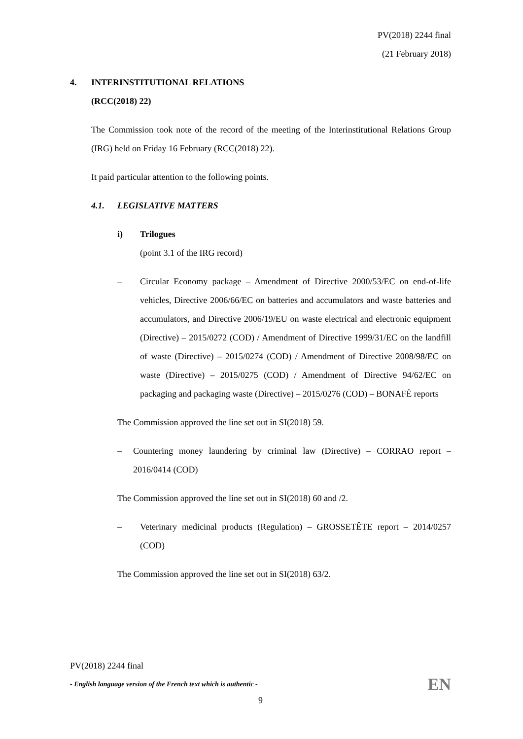PV(2018) 2244 final
(21 February 2018)
4. INTERINSTITUTIONAL RELATIONS
(RCC(2018) 22)
The Commission took note of the record of the meeting of the Interinstitutional Relations Group (IRG) held on Friday 16 February (RCC(2018) 22).
It paid particular attention to the following points.
4.1. LEGISLATIVE MATTERS
i) Trilogues
(point 3.1 of the IRG record)
– Circular Economy package – Amendment of Directive 2000/53/EC on end-of-life vehicles, Directive 2006/66/EC on batteries and accumulators and waste batteries and accumulators, and Directive 2006/19/EU on waste electrical and electronic equipment (Directive) – 2015/0272 (COD) / Amendment of Directive 1999/31/EC on the landfill of waste (Directive) – 2015/0274 (COD) / Amendment of Directive 2008/98/EC on waste (Directive) – 2015/0275 (COD) / Amendment of Directive 94/62/EC on packaging and packaging waste (Directive) – 2015/0276 (COD) – BONAFÈ reports
The Commission approved the line set out in SI(2018) 59.
– Countering money laundering by criminal law (Directive) – CORRAO report – 2016/0414 (COD)
The Commission approved the line set out in SI(2018) 60 and /2.
– Veterinary medicinal products (Regulation) – GROSSETÊTE report – 2014/0257 (COD)
The Commission approved the line set out in SI(2018) 63/2.
PV(2018) 2244 final
- English language version of the French text which is authentic - EN
9